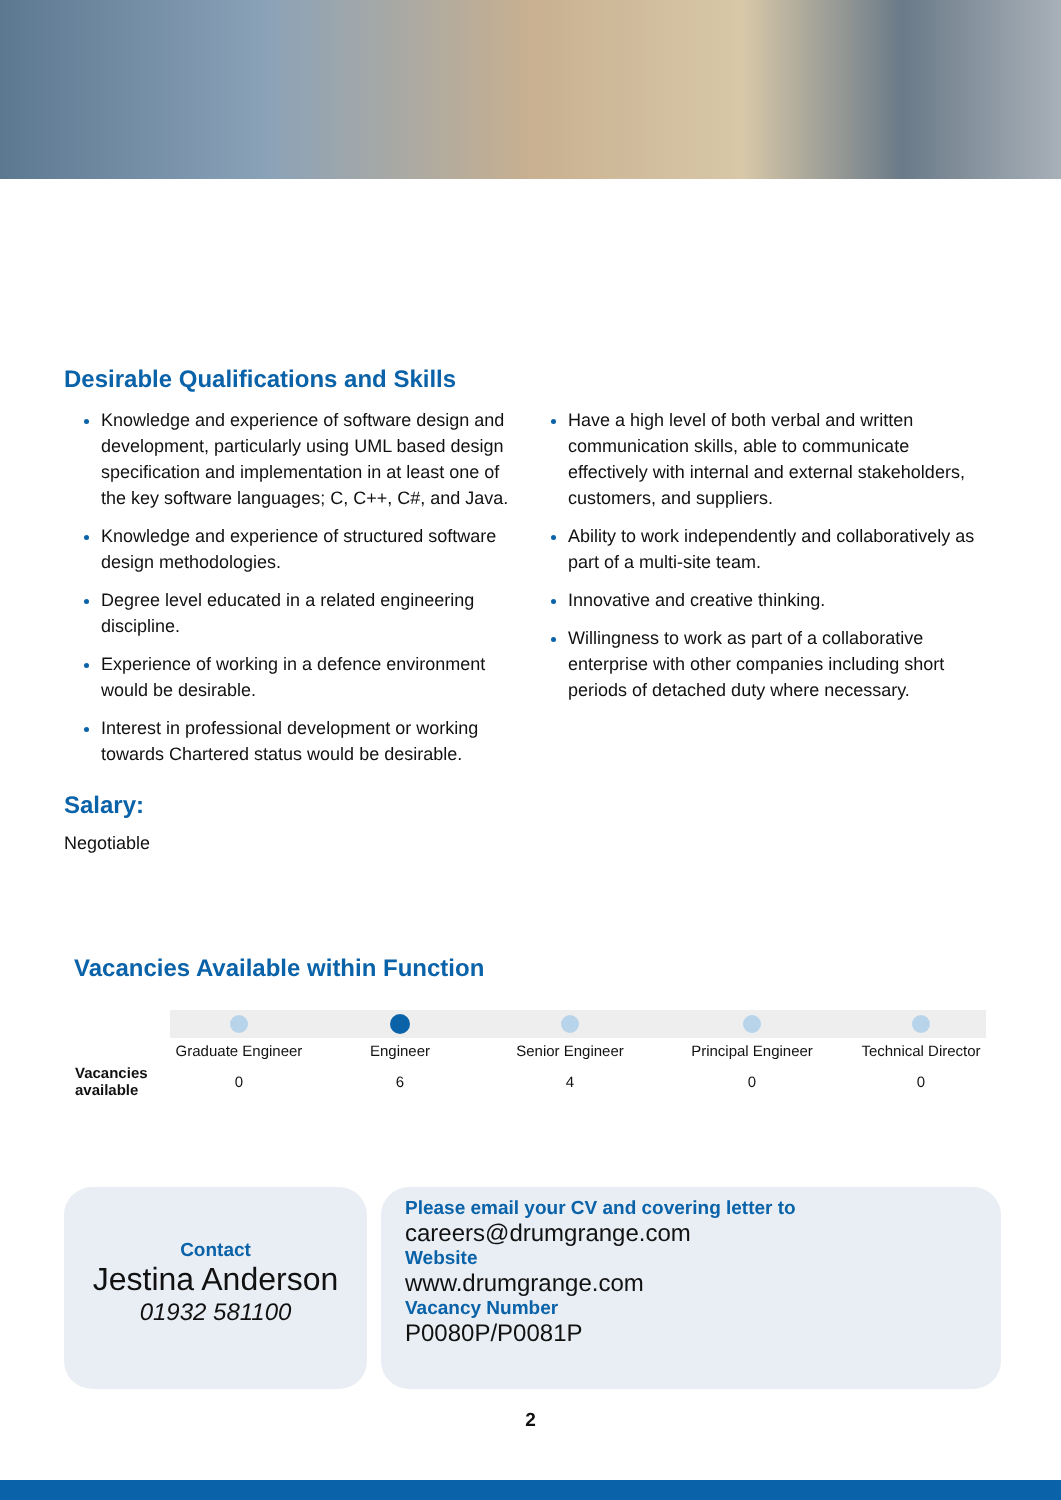Desirable Qualifications and Skills
Knowledge and experience of software design and development, particularly using UML based design specification and implementation in at least one of the key software languages; C, C++, C#, and Java.
Knowledge and experience of structured software design methodologies.
Degree level educated in a related engineering discipline.
Experience of working in a defence environment would be desirable.
Interest in professional development or working towards Chartered status would be desirable.
Have a high level of both verbal and written communication skills, able to communicate effectively with internal and external stakeholders, customers, and suppliers.
Ability to work independently and collaboratively as part of a multi-site team.
Innovative and creative thinking.
Willingness to work as part of a collaborative enterprise with other companies including short periods of detached duty where necessary.
Salary:
Negotiable
Vacancies Available within Function
| | Graduate Engineer | Engineer | Senior Engineer | Principal Engineer | Technical Director |
| Vacancies available | 0 | 6 | 4 | 0 | 0 |
Contact
Jestina Anderson
01932 581100
Please email your CV and covering letter to
careers@drumgrange.com
Website
www.drumgrange.com
Vacancy Number
P0080P/P0081P
2